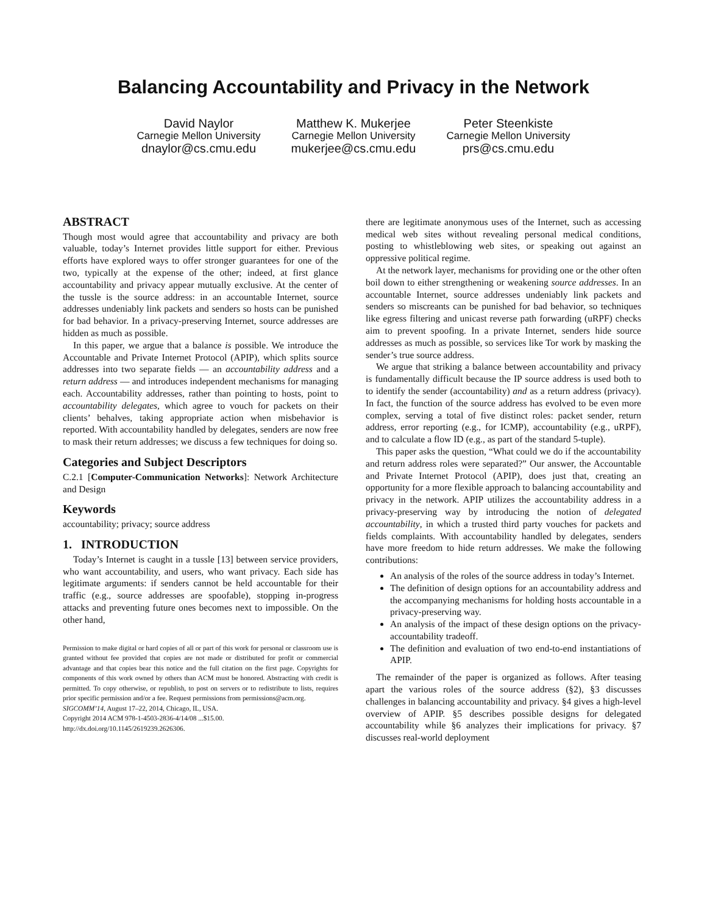Balancing Accountability and Privacy in the Network
David Naylor
Carnegie Mellon University
dnaylor@cs.cmu.edu
Matthew K. Mukerjee
Carnegie Mellon University
mukerjee@cs.cmu.edu
Peter Steenkiste
Carnegie Mellon University
prs@cs.cmu.edu
ABSTRACT
Though most would agree that accountability and privacy are both valuable, today’s Internet provides little support for either. Previous efforts have explored ways to offer stronger guarantees for one of the two, typically at the expense of the other; indeed, at first glance accountability and privacy appear mutually exclusive. At the center of the tussle is the source address: in an accountable Internet, source addresses undeniably link packets and senders so hosts can be punished for bad behavior. In a privacy-preserving Internet, source addresses are hidden as much as possible.
In this paper, we argue that a balance is possible. We introduce the Accountable and Private Internet Protocol (APIP), which splits source addresses into two separate fields — an accountability address and a return address — and introduces independent mechanisms for managing each. Accountability addresses, rather than pointing to hosts, point to accountability delegates, which agree to vouch for packets on their clients’ behalves, taking appropriate action when misbehavior is reported. With accountability handled by delegates, senders are now free to mask their return addresses; we discuss a few techniques for doing so.
Categories and Subject Descriptors
C.2.1 [Computer-Communication Networks]: Network Architecture and Design
Keywords
accountability; privacy; source address
1. INTRODUCTION
Today’s Internet is caught in a tussle [13] between service providers, who want accountability, and users, who want privacy. Each side has legitimate arguments: if senders cannot be held accountable for their traffic (e.g., source addresses are spoofable), stopping in-progress attacks and preventing future ones becomes next to impossible. On the other hand,
Permission to make digital or hard copies of all or part of this work for personal or classroom use is granted without fee provided that copies are not made or distributed for profit or commercial advantage and that copies bear this notice and the full citation on the first page. Copyrights for components of this work owned by others than ACM must be honored. Abstracting with credit is permitted. To copy otherwise, or republish, to post on servers or to redistribute to lists, requires prior specific permission and/or a fee. Request permissions from permissions@acm.org.
SIGCOMM’14, August 17–22, 2014, Chicago, IL, USA.
Copyright 2014 ACM 978-1-4503-2836-4/14/08 ...$15.00.
http://dx.doi.org/10.1145/2619239.2626306.
there are legitimate anonymous uses of the Internet, such as accessing medical web sites without revealing personal medical conditions, posting to whistleblowing web sites, or speaking out against an oppressive political regime.
At the network layer, mechanisms for providing one or the other often boil down to either strengthening or weakening source addresses. In an accountable Internet, source addresses undeniably link packets and senders so miscreants can be punished for bad behavior, so techniques like egress filtering and unicast reverse path forwarding (uRPF) checks aim to prevent spoofing. In a private Internet, senders hide source addresses as much as possible, so services like Tor work by masking the sender’s true source address.
We argue that striking a balance between accountability and privacy is fundamentally difficult because the IP source address is used both to to identify the sender (accountability) and as a return address (privacy). In fact, the function of the source address has evolved to be even more complex, serving a total of five distinct roles: packet sender, return address, error reporting (e.g., for ICMP), accountability (e.g., uRPF), and to calculate a flow ID (e.g., as part of the standard 5-tuple).
This paper asks the question, “What could we do if the accountability and return address roles were separated?” Our answer, the Accountable and Private Internet Protocol (APIP), does just that, creating an opportunity for a more flexible approach to balancing accountability and privacy in the network. APIP utilizes the accountability address in a privacy-preserving way by introducing the notion of delegated accountability, in which a trusted third party vouches for packets and fields complaints. With accountability handled by delegates, senders have more freedom to hide return addresses. We make the following contributions:
An analysis of the roles of the source address in today’s Internet.
The definition of design options for an accountability address and the accompanying mechanisms for holding hosts accountable in a privacy-preserving way.
An analysis of the impact of these design options on the privacy-accountability tradeoff.
The definition and evaluation of two end-to-end instantiations of APIP.
The remainder of the paper is organized as follows. After teasing apart the various roles of the source address (§2), §3 discusses challenges in balancing accountability and privacy. §4 gives a high-level overview of APIP. §5 describes possible designs for delegated accountability while §6 analyzes their implications for privacy. §7 discusses real-world deployment